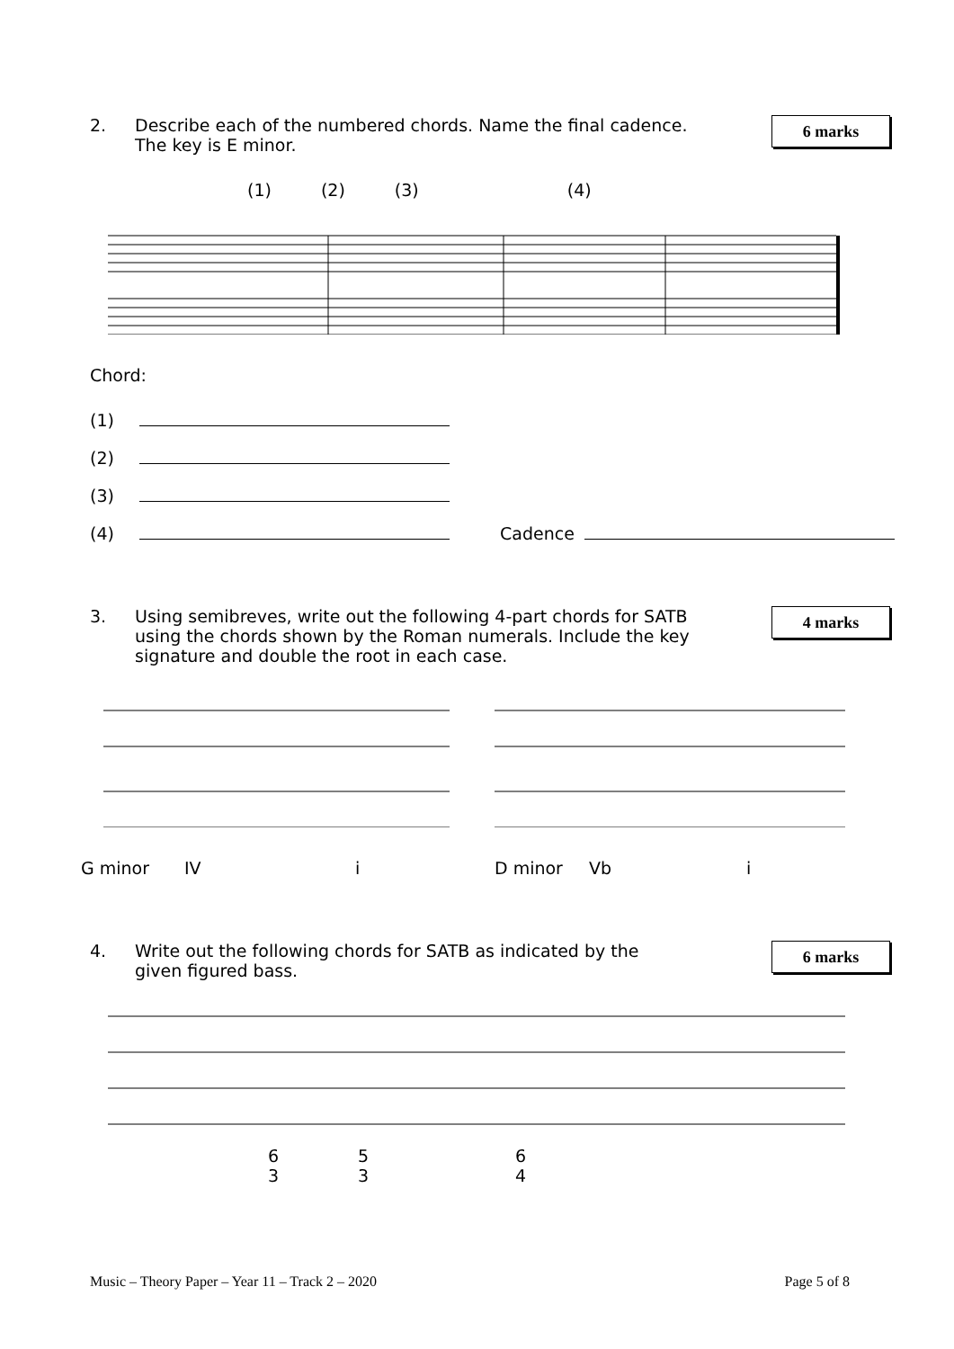2. Describe each of the numbered chords. Name the final cadence.
The key is E minor.
6 marks
(1) (2) (3) (4)
Chord:
(1)
(2)
(3)
(4) Cadence
3. Using semibreves, write out the following 4-part chords for SATB
using the chords shown by the Roman numerals. Include the key
signature and double the root in each case.
4 marks
G minor IV i D minor Vb i
4. Write out the following chords for SATB as indicated by the
given figured bass.
6 marks
6
3 5
3 6
4
Music – Theory Paper – Year 11 – Track 2 – 2020 Page 5 of 8